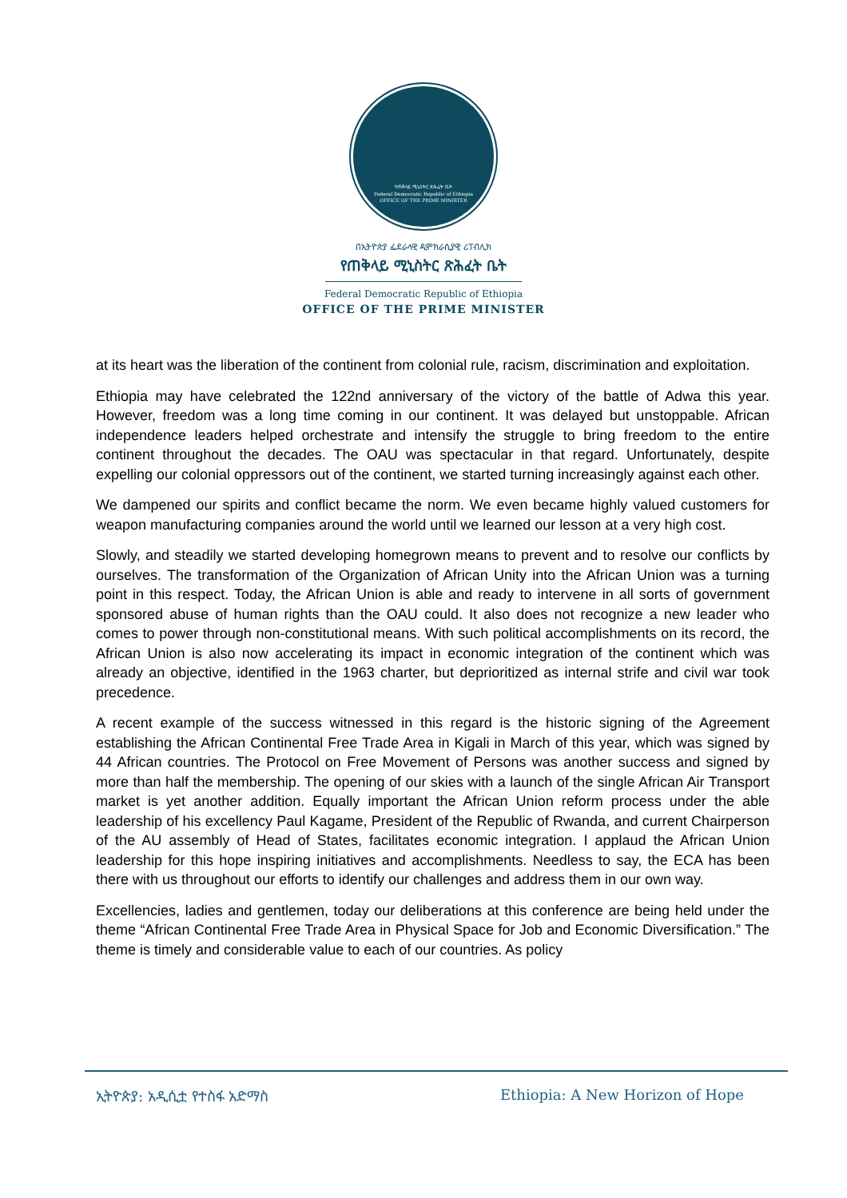የጠቅላይ ሚኒስትር ጽሕፈት ቤት
Federal Democratic Republic of Ethiopia
OFFICE OF THE PRIME MINISTER
በኢትዮጵያ ፌደራላዊ ዲሞክራሲያዊ ሪፐብሊክ
የጠቅላይ ሚኒስትር ጽሕፈት ቤት
Federal Democratic Republic of Ethiopia
OFFICE OF THE PRIME MINISTER
at its heart was the liberation of the continent from colonial rule, racism, discrimination and exploitation.
Ethiopia may have celebrated the 122nd anniversary of the victory of the battle of Adwa this year. However, freedom was a long time coming in our continent. It was delayed but unstoppable. African independence leaders helped orchestrate and intensify the struggle to bring freedom to the entire continent throughout the decades. The OAU was spectacular in that regard. Unfortunately, despite expelling our colonial oppressors out of the continent, we started turning increasingly against each other.
We dampened our spirits and conflict became the norm. We even became highly valued customers for weapon manufacturing companies around the world until we learned our lesson at a very high cost.
Slowly, and steadily we started developing homegrown means to prevent and to resolve our conflicts by ourselves. The transformation of the Organization of African Unity into the African Union was a turning point in this respect. Today, the African Union is able and ready to intervene in all sorts of government sponsored abuse of human rights than the OAU could. It also does not recognize a new leader who comes to power through non-constitutional means. With such political accomplishments on its record, the African Union is also now accelerating its impact in economic integration of the continent which was already an objective, identified in the 1963 charter, but deprioritized as internal strife and civil war took precedence.
A recent example of the success witnessed in this regard is the historic signing of the Agreement establishing the African Continental Free Trade Area in Kigali in March of this year, which was signed by 44 African countries. The Protocol on Free Movement of Persons was another success and signed by more than half the membership. The opening of our skies with a launch of the single African Air Transport market is yet another addition. Equally important the African Union reform process under the able leadership of his excellency Paul Kagame, President of the Republic of Rwanda, and current Chairperson of the AU assembly of Head of States, facilitates economic integration. I applaud the African Union leadership for this hope inspiring initiatives and accomplishments. Needless to say, the ECA has been there with us throughout our efforts to identify our challenges and address them in our own way.
Excellencies, ladies and gentlemen, today our deliberations at this conference are being held under the theme “African Continental Free Trade Area in Physical Space for Job and Economic Diversification.” The theme is timely and considerable value to each of our countries. As policy
ኢትዮጵያ: አዲሲቷ የተስፋ አድማስ Ethiopia: A New Horizon of Hope